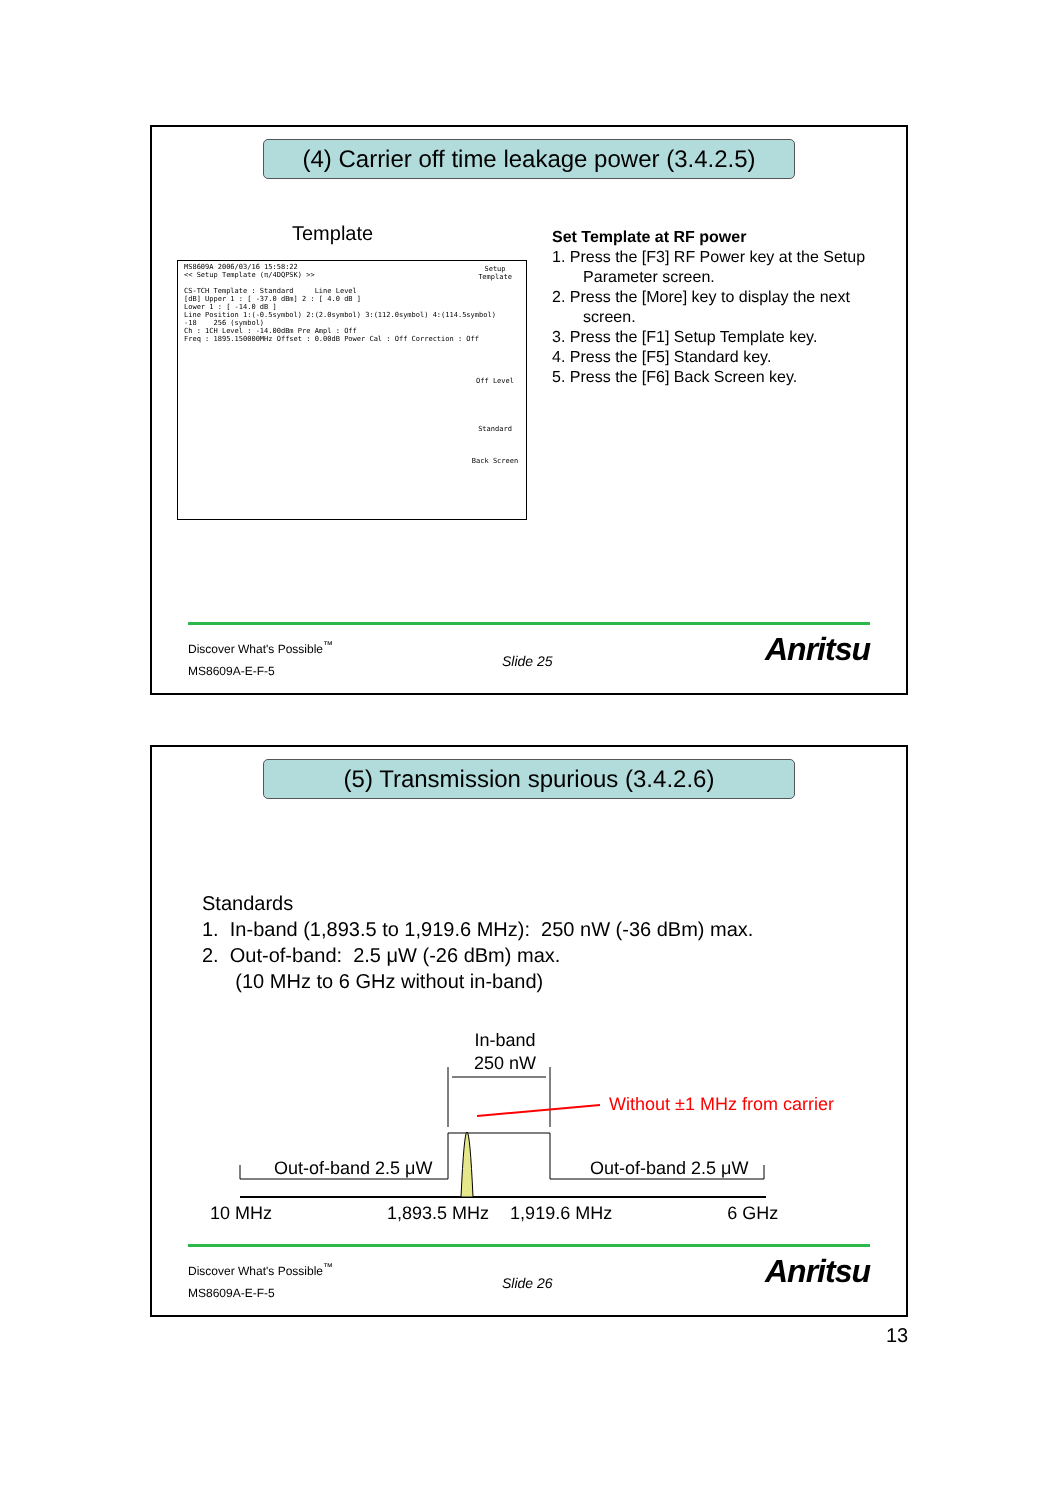(4) Carrier off time leakage power (3.4.2.5)
Template
MS8609A 2006/03/16 15:58:22
<< Setup Template (π/4DQPSK) >>
CS-TCH Template : Standard Line Level
[dB] Upper 1 : [ -37.0 dBm] 2 : [ 4.0 dB ]
Lower 1 : [ -14.0 dB ]
Line Position 1:(-0.5symbol) 2:(2.0symbol) 3:(112.0symbol) 4:(114.5symbol)
-18 256 (symbol)
Ch : 1CH Level : -14.00dBm Pre Ampl : Off
Freq : 1895.150000MHz Offset : 0.00dB Power Cal : Off Correction : Off
Setup Template
Off Level
Standard
Back Screen
Set Template at RF power
1. Press the [F3] RF Power key at the Setup
Parameter screen.
2. Press the [More] key to display the next
screen.
3. Press the [F1] Setup Template key.
4. Press the [F5] Standard key.
5. Press the [F6] Back Screen key.
Discover What's Possible<sup>™</sup>
MS8609A-E-F-5
Slide 25 Anritsu
(5) Transmission spurious (3.4.2.6)
Standards
1. In-band (1,893.5 to 1,919.6 MHz): 250 nW (-36 dBm) max.
2. Out-of-band: 2.5 μW (-26 dBm) max.
(10 MHz to 6 GHz without in-band)
In-band
250 nW
Without ±1 MHz from carrier
Out-of-band 2.5 μW Out-of-band 2.5 μW
10 MHz 1,893.5 MHz 1,919.6 MHz 6 GHz
Discover What's Possible<sup>™</sup>
MS8609A-E-F-5
Slide 26 Anritsu
13